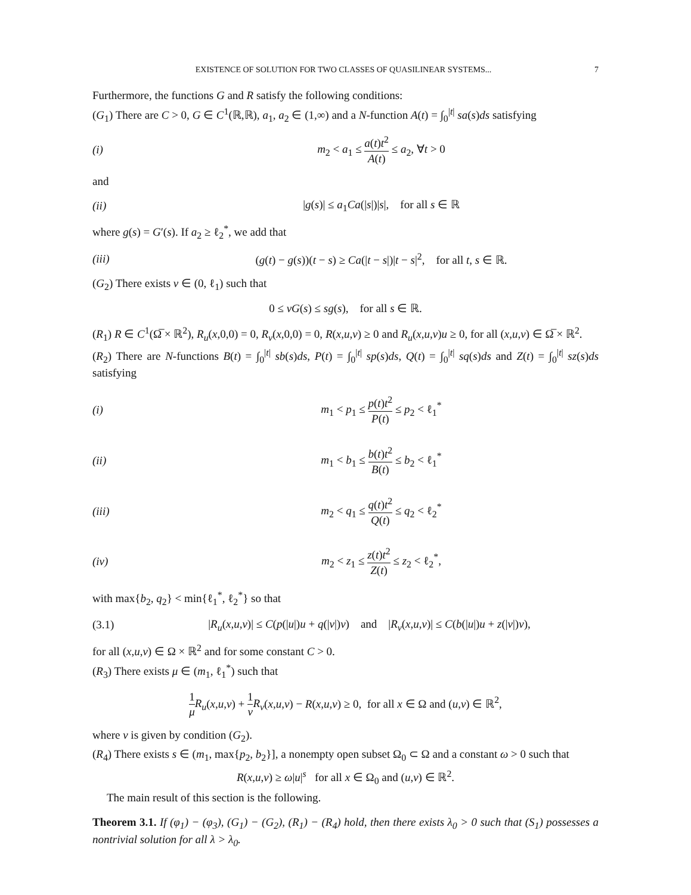EXISTENCE OF SOLUTION FOR TWO CLASSES OF QUASILINEAR SYSTEMS... 7
Furthermore, the functions G and R satisfy the following conditions:
(G<sub>1</sub>) There are C > 0, G ∈ C<sup>1</sup>(ℝ,ℝ), a<sub>1</sub>, a<sub>2</sub> ∈ (1,∞) and a N-function A(t) = ∫<sub>0</sub><sup>|t|</sup> sa(s)ds satisfying
(i) m<sub>2</sub> < a<sub>1</sub> ≤ a(t)t<sup>2</sup> A(t) ≤ a<sub>2</sub>, ∀t > 0
and
(ii) |g(s)| ≤ a<sub>1</sub>Ca(|s|)|s|, for all s ∈ ℝ
where g(s) = G′(s). If a<sub>2</sub> ≥ ℓ<sub>2</sub><sup>*</sup>, we add that
(iii) (g(t) − g(s))(t − s) ≥ Ca(|t − s|)|t − s|<sup>2</sup>, for all t, s ∈ ℝ.
(G<sub>2</sub>) There exists ν ∈ (0, ℓ<sub>1</sub>) such that
0 ≤ νG(s) ≤ sg(s), for all s ∈ ℝ.
(R<sub>1</sub>) R ∈ C<sup>1</sup>(Ω̅ × ℝ<sup>2</sup>), R<sub>u</sub>(x,0,0) = 0, R<sub>v</sub>(x,0,0) = 0, R(x,u,v) ≥ 0 and R<sub>u</sub>(x,u,v)u ≥ 0, for all (x,u,v) ∈ Ω̅ × ℝ<sup>2</sup>.
(R<sub>2</sub>) There are N-functions B(t) = ∫<sub>0</sub><sup>|t|</sup> sb(s)ds, P(t) = ∫<sub>0</sub><sup>|t|</sup> sp(s)ds, Q(t) = ∫<sub>0</sub><sup>|t|</sup> sq(s)ds and Z(t) = ∫<sub>0</sub><sup>|t|</sup> sz(s)ds satisfying
(i) m<sub>1</sub> < p<sub>1</sub> ≤ p(t)t<sup>2</sup> P(t) ≤ p<sub>2</sub> < ℓ<sub>1</sub><sup>*</sup>
(ii) m<sub>1</sub> < b<sub>1</sub> ≤ b(t)t<sup>2</sup> B(t) ≤ b<sub>2</sub> < ℓ<sub>1</sub><sup>*</sup>
(iii) m<sub>2</sub> < q<sub>1</sub> ≤ q(t)t<sup>2</sup> Q(t) ≤ q<sub>2</sub> < ℓ<sub>2</sub><sup>*</sup>
(iv) m<sub>2</sub> < z<sub>1</sub> ≤ z(t)t<sup>2</sup> Z(t) ≤ z<sub>2</sub> < ℓ<sub>2</sub><sup>*</sup>,
with max{b<sub>2</sub>, q<sub>2</sub>} < min{ℓ<sub>1</sub><sup>*</sup>, ℓ<sub>2</sub><sup>*</sup>} so that
(3.1) |R<sub>u</sub>(x,u,v)| ≤ C(p(|u|)u + q(|v|)v) and |R<sub>v</sub>(x,u,v)| ≤ C(b(|u|)u + z(|v|)v),
for all (x,u,v) ∈ Ω × ℝ<sup>2</sup> and for some constant C > 0.
(R<sub>3</sub>) There exists μ ∈ (m<sub>1</sub>, ℓ<sub>1</sub><sup>*</sup>) such that
1 μ R<sub>u</sub>(x,u,v) + 1 ν R<sub>v</sub>(x,u,v) − R(x,u,v) ≥ 0, for all x ∈ Ω and (u,v) ∈ ℝ<sup>2</sup>,
where ν is given by condition (G<sub>2</sub>).
(R<sub>4</sub>) There exists s ∈ (m<sub>1</sub>, max{p<sub>2</sub>, b<sub>2</sub>}], a nonempty open subset Ω<sub>0</sub> ⊂ Ω and a constant ω > 0 such that
R(x,u,v) ≥ ω|u|<sup>s</sup> for all x ∈ Ω<sub>0</sub> and (u,v) ∈ ℝ<sup>2</sup>.
The main result of this section is the following.
Theorem 3.1. If (φ<sub>1</sub>) − (φ<sub>3</sub>), (G<sub>1</sub>) − (G<sub>2</sub>), (R<sub>1</sub>) − (R<sub>4</sub>) hold, then there exists λ<sub>0</sub> > 0 such that (S<sub>1</sub>) possesses a nontrivial solution for all λ > λ<sub>0</sub>.